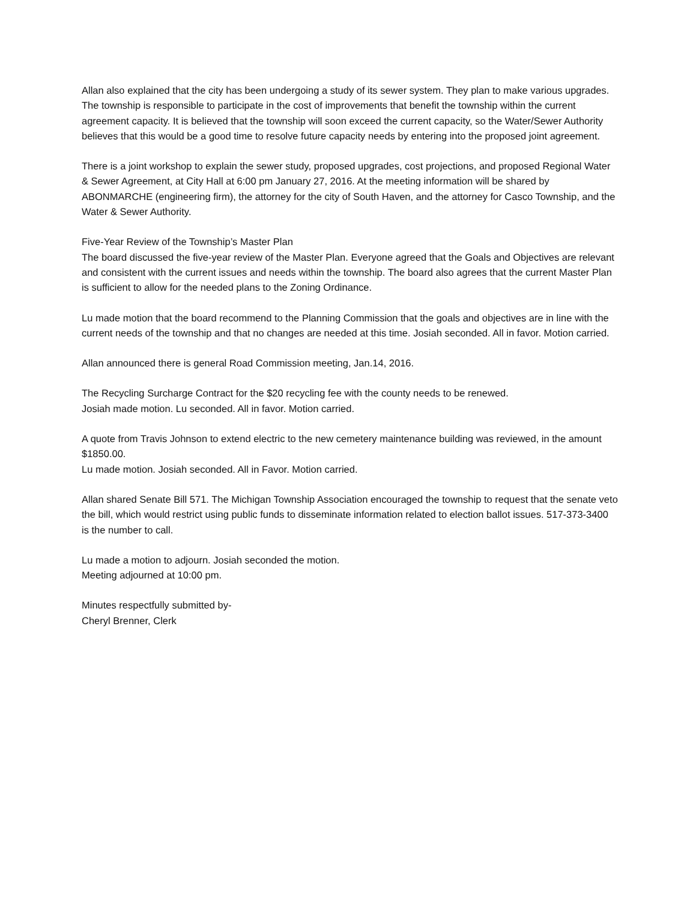Allan also explained that the city has been undergoing a study of its sewer system. They plan to make various upgrades. The township is responsible to participate in the cost of improvements that benefit the township within the current agreement capacity. It is believed that the township will soon exceed the current capacity, so the Water/Sewer Authority believes that this would be a good time to resolve future capacity needs by entering into the proposed joint agreement.
There is a joint workshop to explain the sewer study, proposed upgrades, cost projections, and proposed Regional Water & Sewer Agreement, at City Hall at 6:00 pm January 27, 2016. At the meeting information will be shared by ABONMARCHE (engineering firm), the attorney for the city of South Haven, and the attorney for Casco Township, and the Water & Sewer Authority.
Five-Year Review of the Township’s Master Plan
The board discussed the five-year review of the Master Plan. Everyone agreed that the Goals and Objectives are relevant and consistent with the current issues and needs within the township. The board also agrees that the current Master Plan is sufficient to allow for the needed plans to the Zoning Ordinance.
Lu made motion that the board recommend to the Planning Commission that the goals and objectives are in line with the current needs of the township and that no changes are needed at this time. Josiah seconded. All in favor. Motion carried.
Allan announced there is general Road Commission meeting, Jan.14, 2016.
The Recycling Surcharge Contract for the $20 recycling fee with the county needs to be renewed.
Josiah made motion. Lu seconded. All in favor. Motion carried.
A quote from Travis Johnson to extend electric to the new cemetery maintenance building was reviewed, in the amount $1850.00.
Lu made motion. Josiah seconded. All in Favor. Motion carried.
Allan shared Senate Bill 571. The Michigan Township Association encouraged the township to request that the senate veto the bill, which would restrict using public funds to disseminate information related to election ballot issues. 517-373-3400 is the number to call.
Lu made a motion to adjourn. Josiah seconded the motion.
Meeting adjourned at 10:00 pm.
Minutes respectfully submitted by-
Cheryl Brenner, Clerk